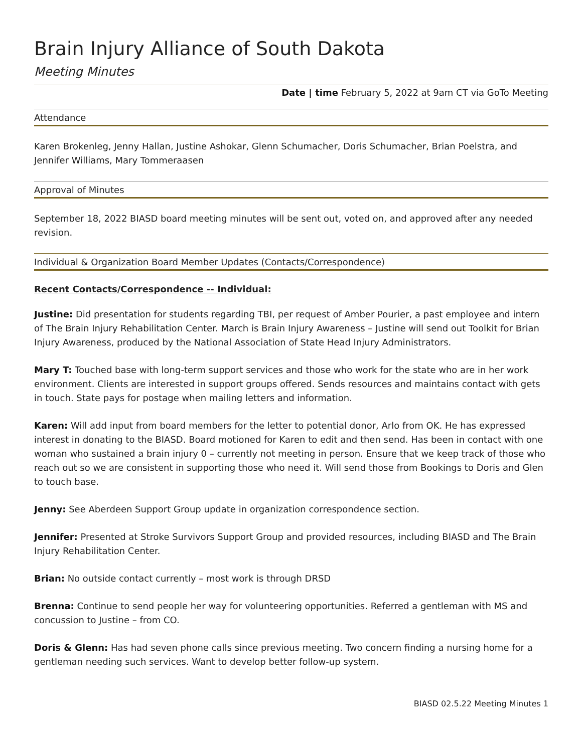Brain Injury Alliance of South Dakota
Meeting Minutes
Date | time February 5, 2022 at 9am CT via GoTo Meeting
Attendance
Karen Brokenleg, Jenny Hallan, Justine Ashokar, Glenn Schumacher, Doris Schumacher, Brian Poelstra, and Jennifer Williams, Mary Tommeraasen
Approval of Minutes
September 18, 2022 BIASD board meeting minutes will be sent out, voted on, and approved after any needed revision.
Individual & Organization Board Member Updates (Contacts/Correspondence)
Recent Contacts/Correspondence -- Individual:
Justine: Did presentation for students regarding TBI, per request of Amber Pourier, a past employee and intern of The Brain Injury Rehabilitation Center. March is Brain Injury Awareness – Justine will send out Toolkit for Brian Injury Awareness, produced by the National Association of State Head Injury Administrators.
Mary T: Touched base with long-term support services and those who work for the state who are in her work environment. Clients are interested in support groups offered. Sends resources and maintains contact with gets in touch. State pays for postage when mailing letters and information.
Karen: Will add input from board members for the letter to potential donor, Arlo from OK. He has expressed interest in donating to the BIASD. Board motioned for Karen to edit and then send. Has been in contact with one woman who sustained a brain injury 0 – currently not meeting in person. Ensure that we keep track of those who reach out so we are consistent in supporting those who need it. Will send those from Bookings to Doris and Glen to touch base.
Jenny: See Aberdeen Support Group update in organization correspondence section.
Jennifer: Presented at Stroke Survivors Support Group and provided resources, including BIASD and The Brain Injury Rehabilitation Center.
Brian: No outside contact currently – most work is through DRSD
Brenna: Continue to send people her way for volunteering opportunities. Referred a gentleman with MS and concussion to Justine – from CO.
Doris & Glenn: Has had seven phone calls since previous meeting. Two concern finding a nursing home for a gentleman needing such services. Want to develop better follow-up system.
BIASD 02.5.22 Meeting Minutes 1